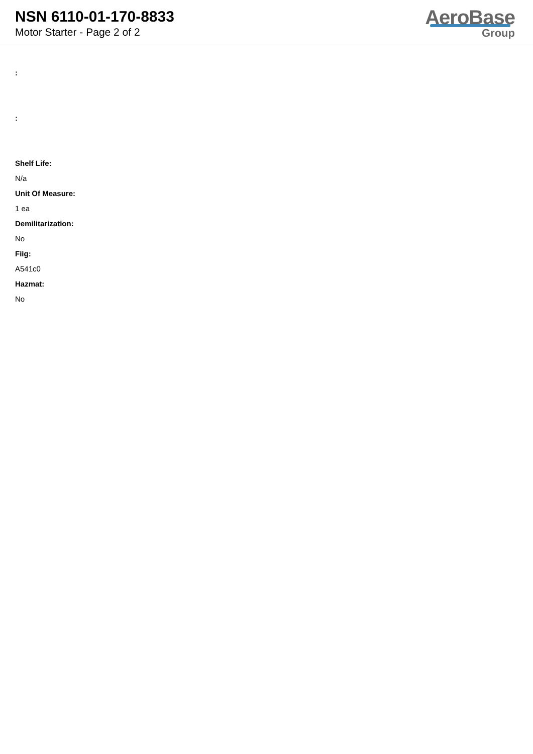NSN 6110-01-170-8833
Motor Starter - Page 2 of 2
AeroBase
Group
:
:
Shelf Life:
N/a
Unit Of Measure:
1 ea
Demilitarization:
No
Fiig:
A541c0
Hazmat:
No